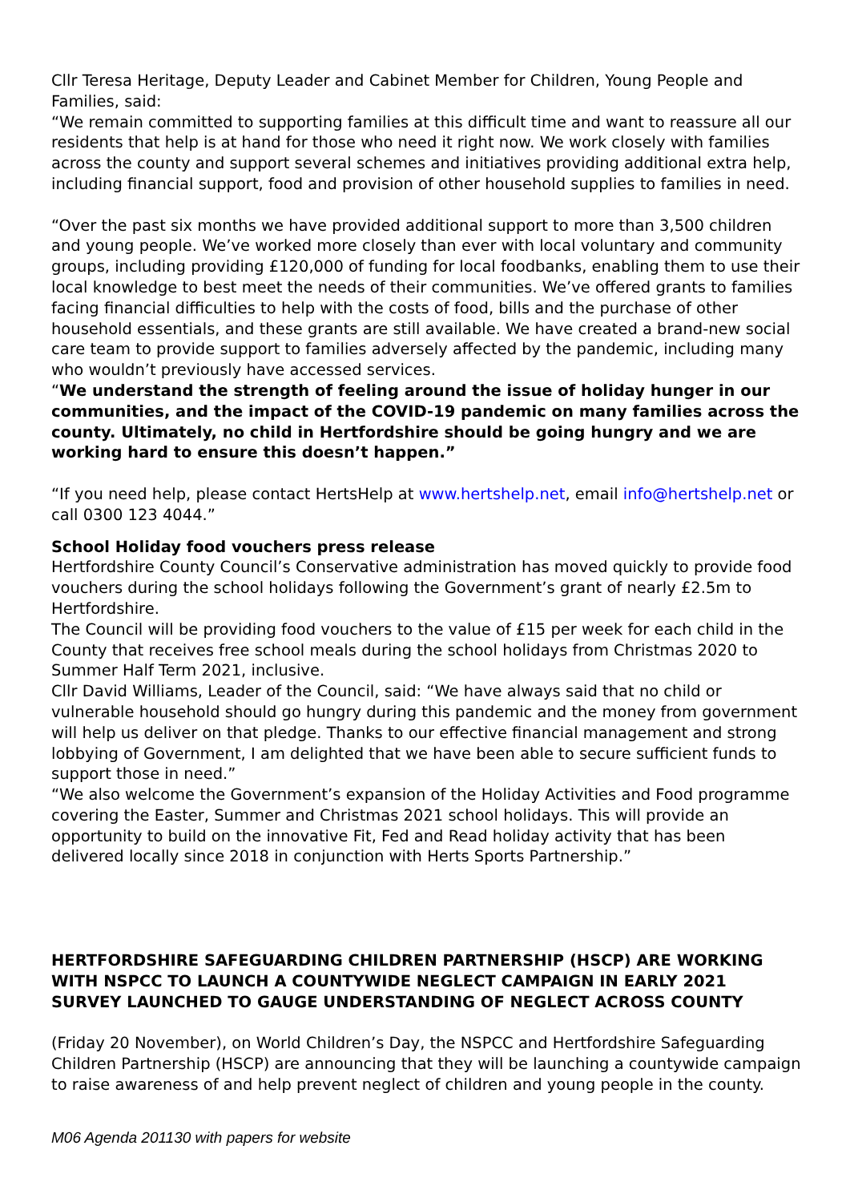Cllr Teresa Heritage, Deputy Leader and Cabinet Member for Children, Young People and Families, said:
“We remain committed to supporting families at this difficult time and want to reassure all our residents that help is at hand for those who need it right now. We work closely with families across the county and support several schemes and initiatives providing additional extra help, including financial support, food and provision of other household supplies to families in need.
“Over the past six months we have provided additional support to more than 3,500 children and young people. We’ve worked more closely than ever with local voluntary and community groups, including providing £120,000 of funding for local foodbanks, enabling them to use their local knowledge to best meet the needs of their communities. We’ve offered grants to families facing financial difficulties to help with the costs of food, bills and the purchase of other household essentials, and these grants are still available. We have created a brand-new social care team to provide support to families adversely affected by the pandemic, including many who wouldn’t previously have accessed services.
“We understand the strength of feeling around the issue of holiday hunger in our communities, and the impact of the COVID-19 pandemic on many families across the county. Ultimately, no child in Hertfordshire should be going hungry and we are working hard to ensure this doesn’t happen.”
“If you need help, please contact HertsHelp at www.hertshelp.net, email info@hertshelp.net or call 0300 123 4044.”
School Holiday food vouchers press release
Hertfordshire County Council’s Conservative administration has moved quickly to provide food vouchers during the school holidays following the Government’s grant of nearly £2.5m to Hertfordshire.
The Council will be providing food vouchers to the value of £15 per week for each child in the County that receives free school meals during the school holidays from Christmas 2020 to Summer Half Term 2021, inclusive.
Cllr David Williams, Leader of the Council, said: “We have always said that no child or vulnerable household should go hungry during this pandemic and the money from government will help us deliver on that pledge. Thanks to our effective financial management and strong lobbying of Government, I am delighted that we have been able to secure sufficient funds to support those in need.”
“We also welcome the Government’s expansion of the Holiday Activities and Food programme covering the Easter, Summer and Christmas 2021 school holidays. This will provide an opportunity to build on the innovative Fit, Fed and Read holiday activity that has been delivered locally since 2018 in conjunction with Herts Sports Partnership.”
HERTFORDSHIRE SAFEGUARDING CHILDREN PARTNERSHIP (HSCP) ARE WORKING WITH NSPCC TO LAUNCH A COUNTYWIDE NEGLECT CAMPAIGN IN EARLY 2021
SURVEY LAUNCHED TO GAUGE UNDERSTANDING OF NEGLECT ACROSS COUNTY
(Friday 20 November), on World Children’s Day, the NSPCC and Hertfordshire Safeguarding Children Partnership (HSCP) are announcing that they will be launching a countywide campaign to raise awareness of and help prevent neglect of children and young people in the county.
M06 Agenda 201130 with papers for website